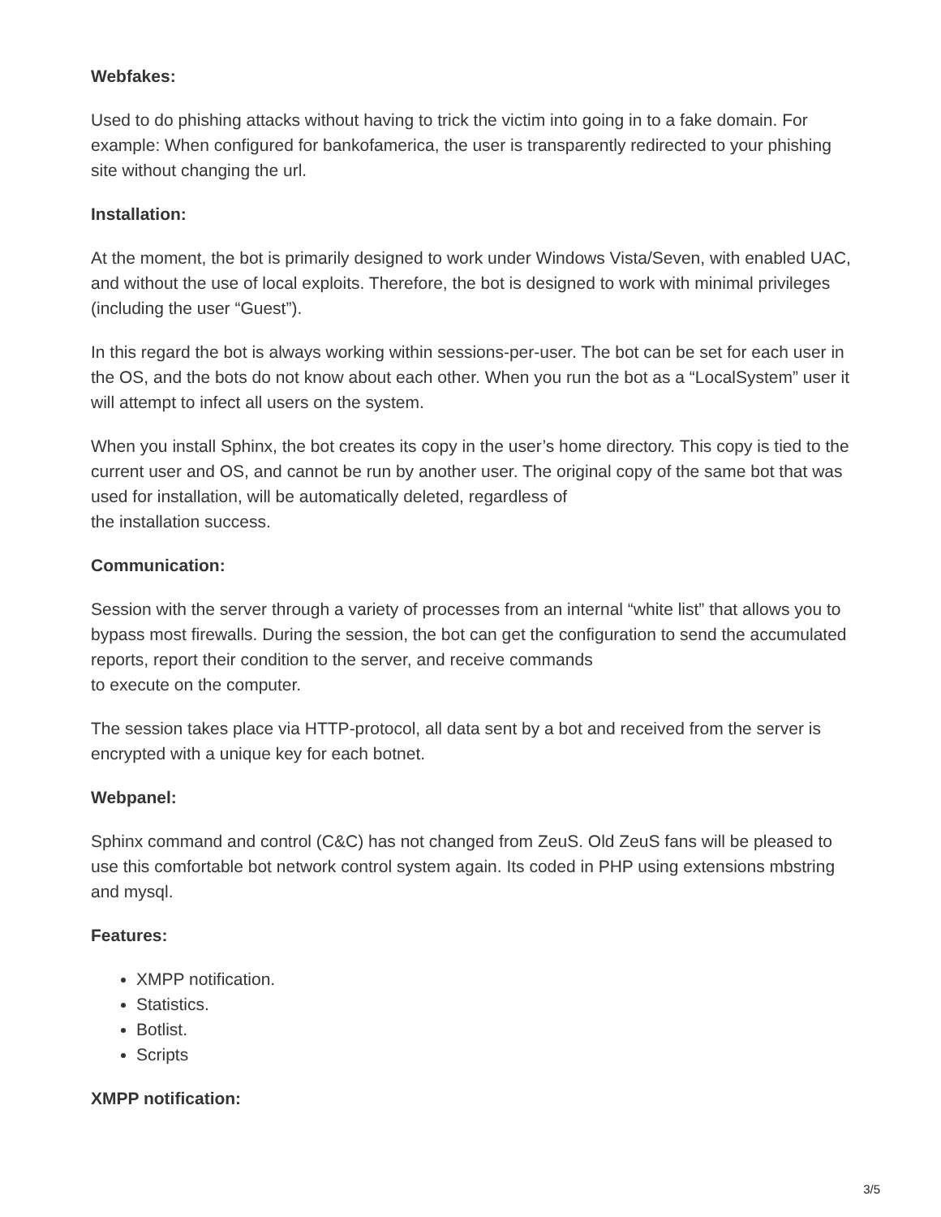Webfakes:
Used to do phishing attacks without having to trick the victim into going in to a fake domain. For example: When configured for bankofamerica, the user is transparently redirected to your phishing site without changing the url.
Installation:
At the moment, the bot is primarily designed to work under Windows Vista/Seven, with enabled UAC, and without the use of local exploits. Therefore, the bot is designed to work with minimal privileges (including the user “Guest”).
In this regard the bot is always working within sessions-per-user. The bot can be set for each user in the OS, and the bots do not know about each other. When you run the bot as a “LocalSystem” user it will attempt to infect all users on the system.
When you install Sphinx, the bot creates its copy in the user’s home directory. This copy is tied to the current user and OS, and cannot be run by another user. The original copy of the same bot that was used for installation, will be automatically deleted, regardless of
the installation success.
Communication:
Session with the server through a variety of processes from an internal “white list” that allows you to bypass most firewalls. During the session, the bot can get the configuration to send the accumulated reports, report their condition to the server, and receive commands
to execute on the computer.
The session takes place via HTTP-protocol, all data sent by a bot and received from the server is encrypted with a unique key for each botnet.
Webpanel:
Sphinx command and control (C&C) has not changed from ZeuS. Old ZeuS fans will be pleased to use this comfortable bot network control system again. Its coded in PHP using extensions mbstring and mysql.
Features:
XMPP notification.
Statistics.
Botlist.
Scripts
XMPP notification:
3/5